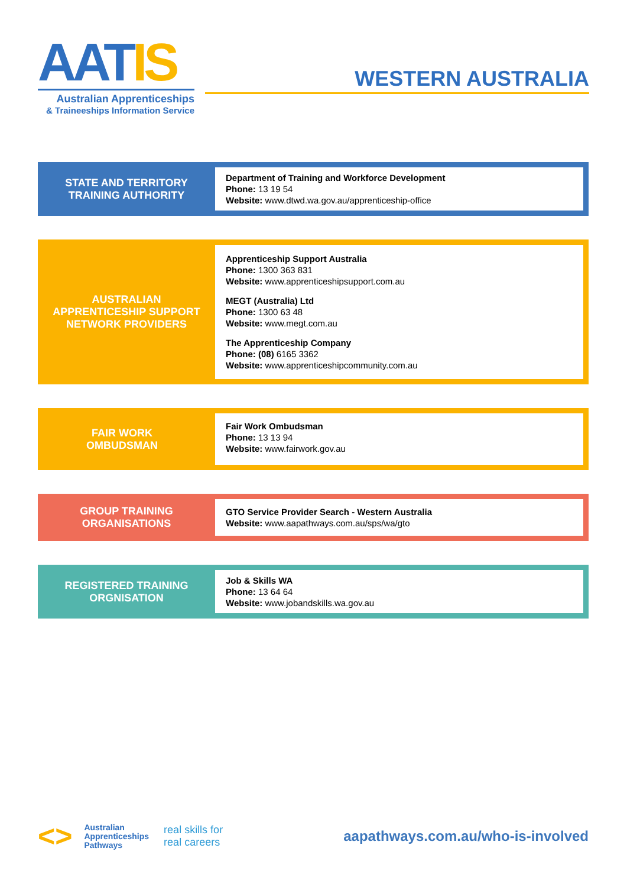AATIS
Australian Apprenticeships
& Traineeships Information Service
WESTERN AUSTRALIA
STATE AND TERRITORY
TRAINING AUTHORITY
Department of Training and Workforce Development
Phone: 13 19 54
Website: www.dtwd.wa.gov.au/apprenticeship-office
AUSTRALIAN
APPRENTICESHIP SUPPORT
NETWORK PROVIDERS
Apprenticeship Support Australia
Phone: 1300 363 831
Website: www.apprenticeshipsupport.com.au
MEGT (Australia) Ltd
Phone: 1300 63 48
Website: www.megt.com.au
The Apprenticeship Company
Phone: (08) 6165 3362
Website: www.apprenticeshipcommunity.com.au
FAIR WORK
OMBUDSMAN
Fair Work Ombudsman
Phone: 13 13 94
Website: www.fairwork.gov.au
GROUP TRAINING
ORGANISATIONS
GTO Service Provider Search - Western Australia
Website: www.aapathways.com.au/sps/wa/gto
REGISTERED TRAINING
ORGNISATION
Job & Skills WA
Phone: 13 64 64
Website: www.jobandskills.wa.gov.au
<>
Australian
Apprenticeships
Pathways
real skills for
real careers
aapathways.com.au/who-is-involved